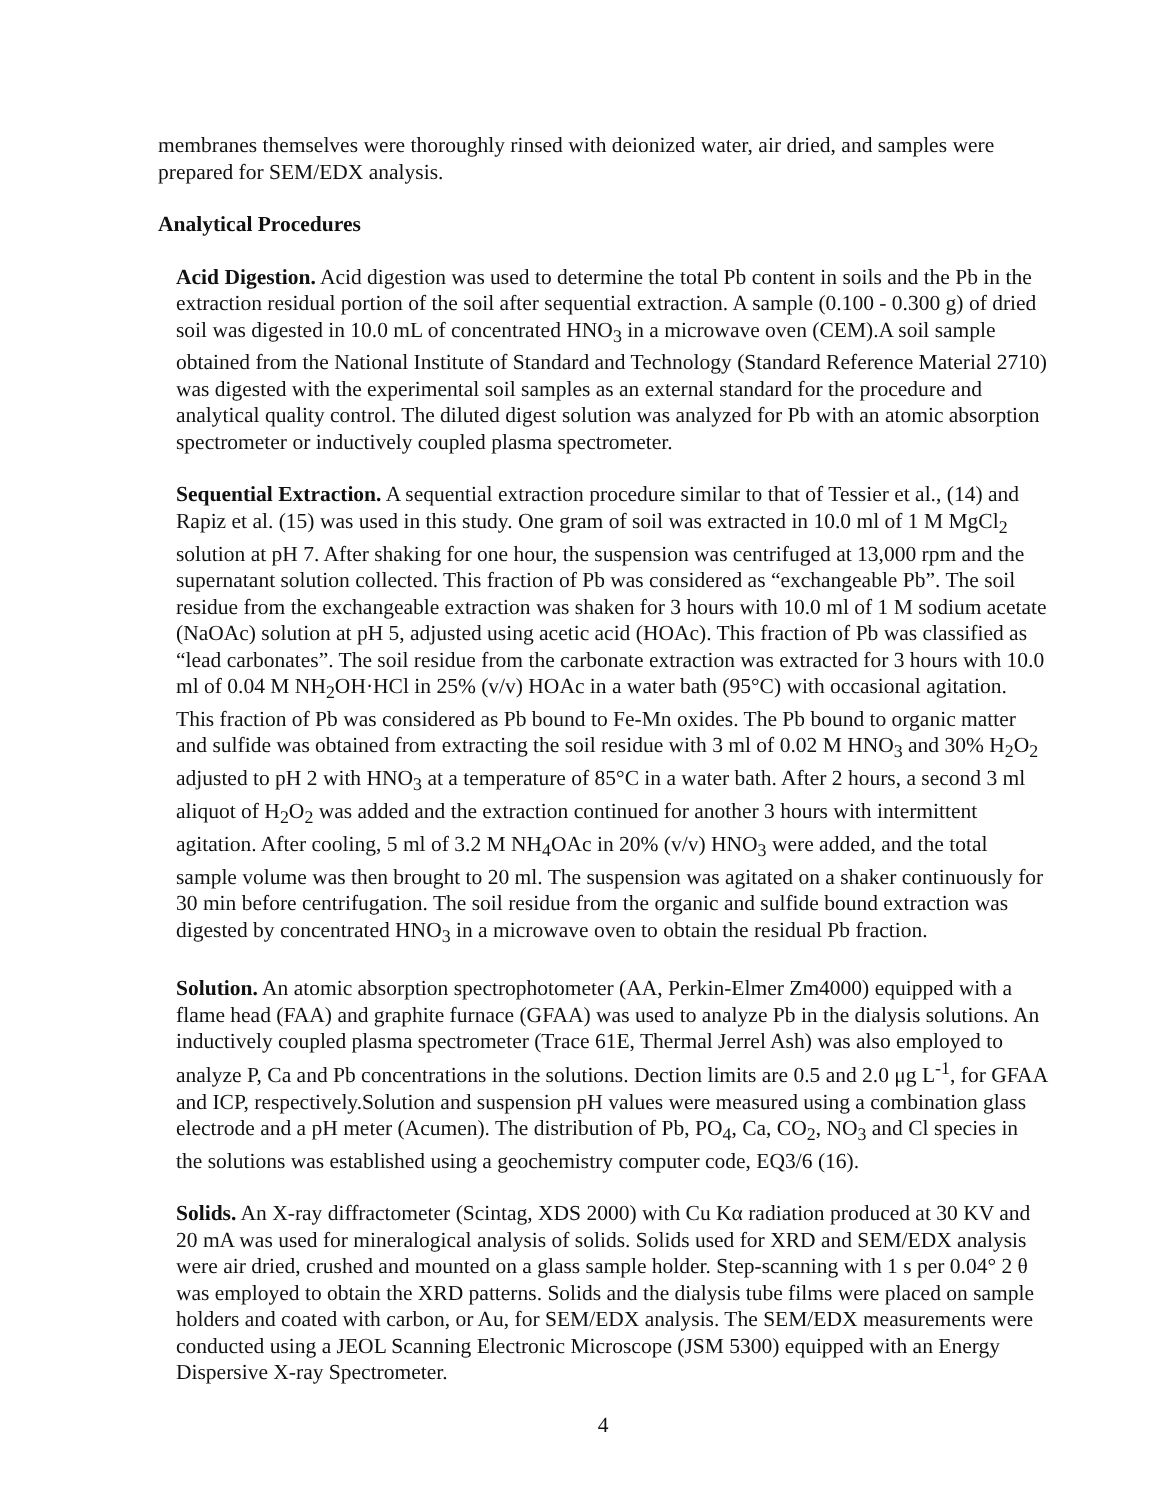membranes themselves were thoroughly rinsed with deionized water, air dried, and samples were prepared for SEM/EDX analysis.
Analytical Procedures
Acid Digestion. Acid digestion was used to determine the total Pb content in soils and the Pb in the extraction residual portion of the soil after sequential extraction. A sample (0.100 - 0.300 g) of dried soil was digested in 10.0 mL of concentrated HNO<sub>3</sub> in a microwave oven (CEM).A soil sample obtained from the National Institute of Standard and Technology (Standard Reference Material 2710) was digested with the experimental soil samples as an external standard for the procedure and analytical quality control. The diluted digest solution was analyzed for Pb with an atomic absorption spectrometer or inductively coupled plasma spectrometer.
Sequential Extraction. A sequential extraction procedure similar to that of Tessier et al., (14) and Rapiz et al. (15) was used in this study. One gram of soil was extracted in 10.0 ml of 1 M MgCl<sub>2</sub> solution at pH 7. After shaking for one hour, the suspension was centrifuged at 13,000 rpm and the supernatant solution collected. This fraction of Pb was considered as “exchangeable Pb”. The soil residue from the exchangeable extraction was shaken for 3 hours with 10.0 ml of 1 M sodium acetate (NaOAc) solution at pH 5, adjusted using acetic acid (HOAc). This fraction of Pb was classified as “lead carbonates”. The soil residue from the carbonate extraction was extracted for 3 hours with 10.0 ml of 0.04 M NH<sub>2</sub>OH·HCl in 25% (v/v) HOAc in a water bath (95°C) with occasional agitation. This fraction of Pb was considered as Pb bound to Fe-Mn oxides. The Pb bound to organic matter and sulfide was obtained from extracting the soil residue with 3 ml of 0.02 M HNO<sub>3</sub> and 30% H<sub>2</sub>O<sub>2</sub> adjusted to pH 2 with HNO<sub>3</sub> at a temperature of 85°C in a water bath. After 2 hours, a second 3 ml aliquot of H<sub>2</sub>O<sub>2</sub> was added and the extraction continued for another 3 hours with intermittent agitation. After cooling, 5 ml of 3.2 M NH<sub>4</sub>OAc in 20% (v/v) HNO<sub>3</sub> were added, and the total sample volume was then brought to 20 ml. The suspension was agitated on a shaker continuously for 30 min before centrifugation. The soil residue from the organic and sulfide bound extraction was digested by concentrated HNO<sub>3</sub> in a microwave oven to obtain the residual Pb fraction.
Solution. An atomic absorption spectrophotometer (AA, Perkin-Elmer Zm4000) equipped with a flame head (FAA) and graphite furnace (GFAA) was used to analyze Pb in the dialysis solutions. An inductively coupled plasma spectrometer (Trace 61E, Thermal Jerrel Ash) was also employed to analyze P, Ca and Pb concentrations in the solutions. Dection limits are 0.5 and 2.0 μg L<sup>-1</sup>, for GFAA and ICP, respectively.Solution and suspension pH values were measured using a combination glass electrode and a pH meter (Acumen). The distribution of Pb, PO<sub>4</sub>, Ca, CO<sub>2</sub>, NO<sub>3</sub> and Cl species in the solutions was established using a geochemistry computer code, EQ3/6 (16).
Solids. An X-ray diffractometer (Scintag, XDS 2000) with Cu Kα radiation produced at 30 KV and 20 mA was used for mineralogical analysis of solids. Solids used for XRD and SEM/EDX analysis were air dried, crushed and mounted on a glass sample holder. Step-scanning with 1 s per 0.04° 2 θ was employed to obtain the XRD patterns. Solids and the dialysis tube films were placed on sample holders and coated with carbon, or Au, for SEM/EDX analysis. The SEM/EDX measurements were conducted using a JEOL Scanning Electronic Microscope (JSM 5300) equipped with an Energy Dispersive X-ray Spectrometer.
4